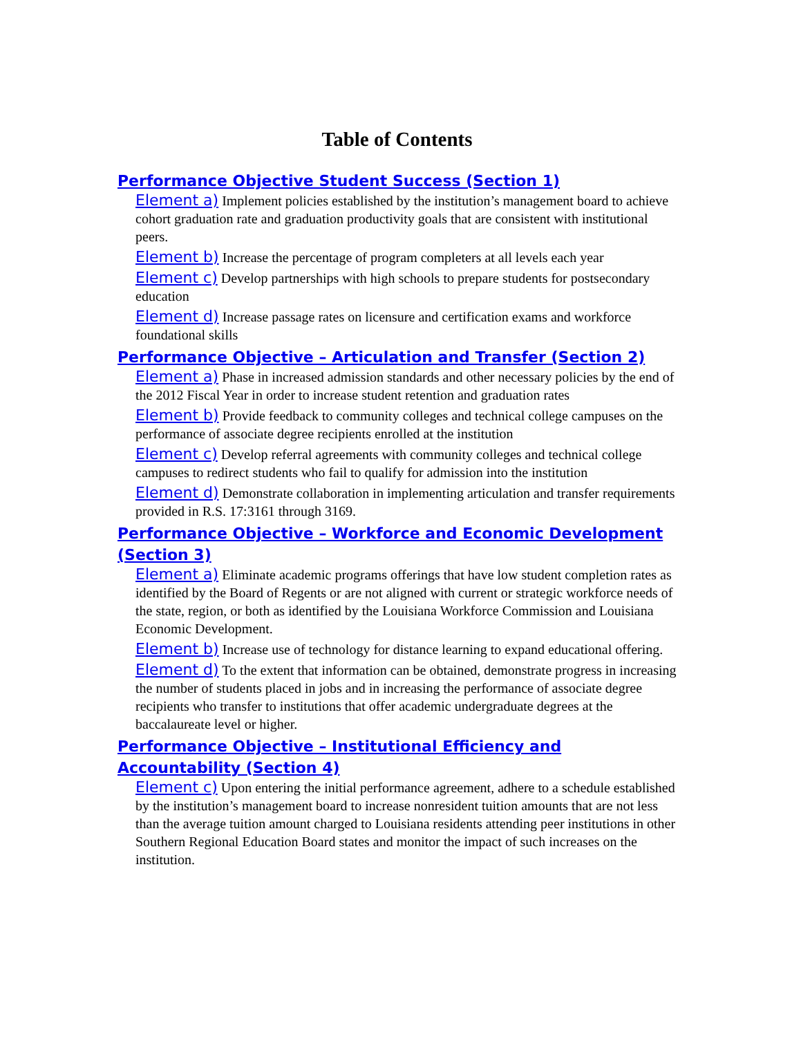Table of Contents
Performance Objective Student Success (Section 1)
Element a) Implement policies established by the institution’s management board to achieve cohort graduation rate and graduation productivity goals that are consistent with institutional peers.
Element b) Increase the percentage of program completers at all levels each year
Element c) Develop partnerships with high schools to prepare students for postsecondary education
Element d) Increase passage rates on licensure and certification exams and workforce foundational skills
Performance Objective – Articulation and Transfer (Section 2)
Element a) Phase in increased admission standards and other necessary policies by the end of the 2012 Fiscal Year in order to increase student retention and graduation rates
Element b) Provide feedback to community colleges and technical college campuses on the performance of associate degree recipients enrolled at the institution
Element c) Develop referral agreements with community colleges and technical college campuses to redirect students who fail to qualify for admission into the institution
Element d) Demonstrate collaboration in implementing articulation and transfer requirements provided in R.S. 17:3161 through 3169.
Performance Objective – Workforce and Economic Development (Section 3)
Element a) Eliminate academic programs offerings that have low student completion rates as identified by the Board of Regents or are not aligned with current or strategic workforce needs of the state, region, or both as identified by the Louisiana Workforce Commission and Louisiana Economic Development.
Element b) Increase use of technology for distance learning to expand educational offering.
Element d) To the extent that information can be obtained, demonstrate progress in increasing the number of students placed in jobs and in increasing the performance of associate degree recipients who transfer to institutions that offer academic undergraduate degrees at the baccalaureate level or higher.
Performance Objective – Institutional Efficiency and Accountability (Section 4)
Element c) Upon entering the initial performance agreement, adhere to a schedule established by the institution’s management board to increase nonresident tuition amounts that are not less than the average tuition amount charged to Louisiana residents attending peer institutions in other Southern Regional Education Board states and monitor the impact of such increases on the institution.